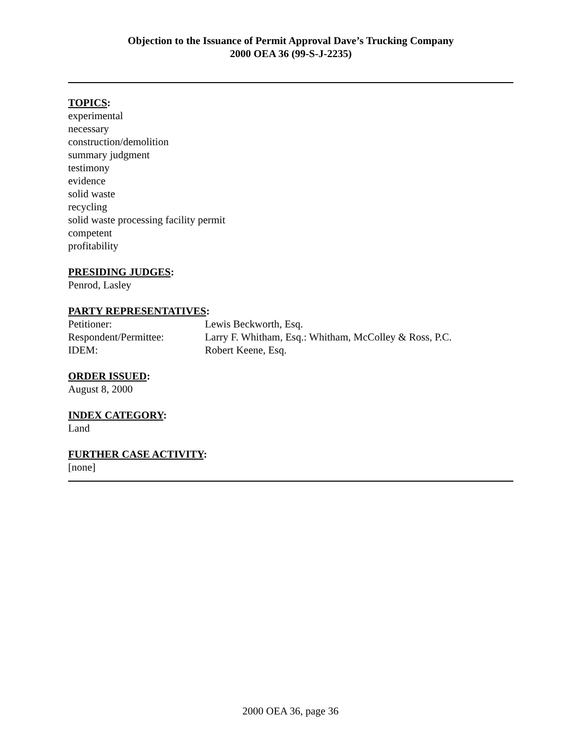Objection to the Issuance of Permit Approval Dave’s Trucking Company
2000 OEA 36 (99-S-J-2235)
TOPICS:
experimental
necessary
construction/demolition
summary judgment
testimony
evidence
solid waste
recycling
solid waste processing facility permit
competent
profitability
PRESIDING JUDGES:
Penrod, Lasley
PARTY REPRESENTATIVES:
| Petitioner: | Lewis Beckworth, Esq. |
| Respondent/Permittee: | Larry F. Whitham, Esq.: Whitham, McColley & Ross, P.C. |
| IDEM: | Robert Keene, Esq. |
ORDER ISSUED:
August 8, 2000
INDEX CATEGORY:
Land
FURTHER CASE ACTIVITY:
[none]
2000 OEA 36, page 36